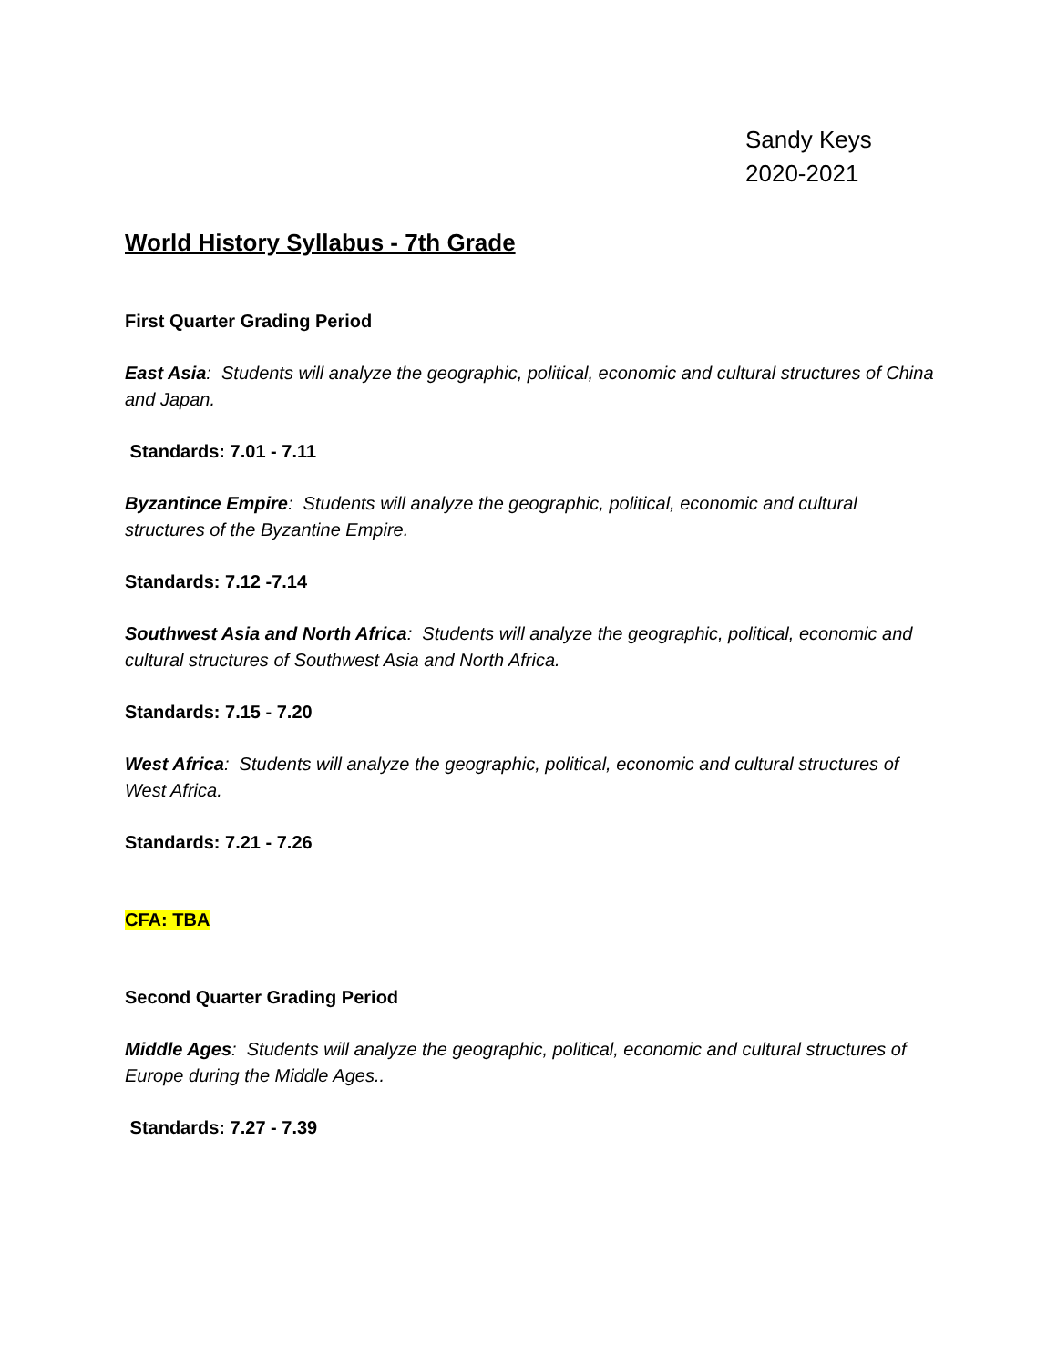Sandy Keys
2020-2021
World History Syllabus - 7th Grade
First Quarter Grading Period
East Asia: Students will analyze the geographic, political, economic and cultural structures of China and Japan.
Standards: 7.01 - 7.11
Byzantince Empire: Students will analyze the geographic, political, economic and cultural structures of the Byzantine Empire.
Standards: 7.12 -7.14
Southwest Asia and North Africa: Students will analyze the geographic, political, economic and cultural structures of Southwest Asia and North Africa.
Standards: 7.15 - 7.20
West Africa: Students will analyze the geographic, political, economic and cultural structures of West Africa.
Standards: 7.21 - 7.26
CFA: TBA
Second Quarter Grading Period
Middle Ages: Students will analyze the geographic, political, economic and cultural structures of Europe during the Middle Ages..
Standards: 7.27 - 7.39